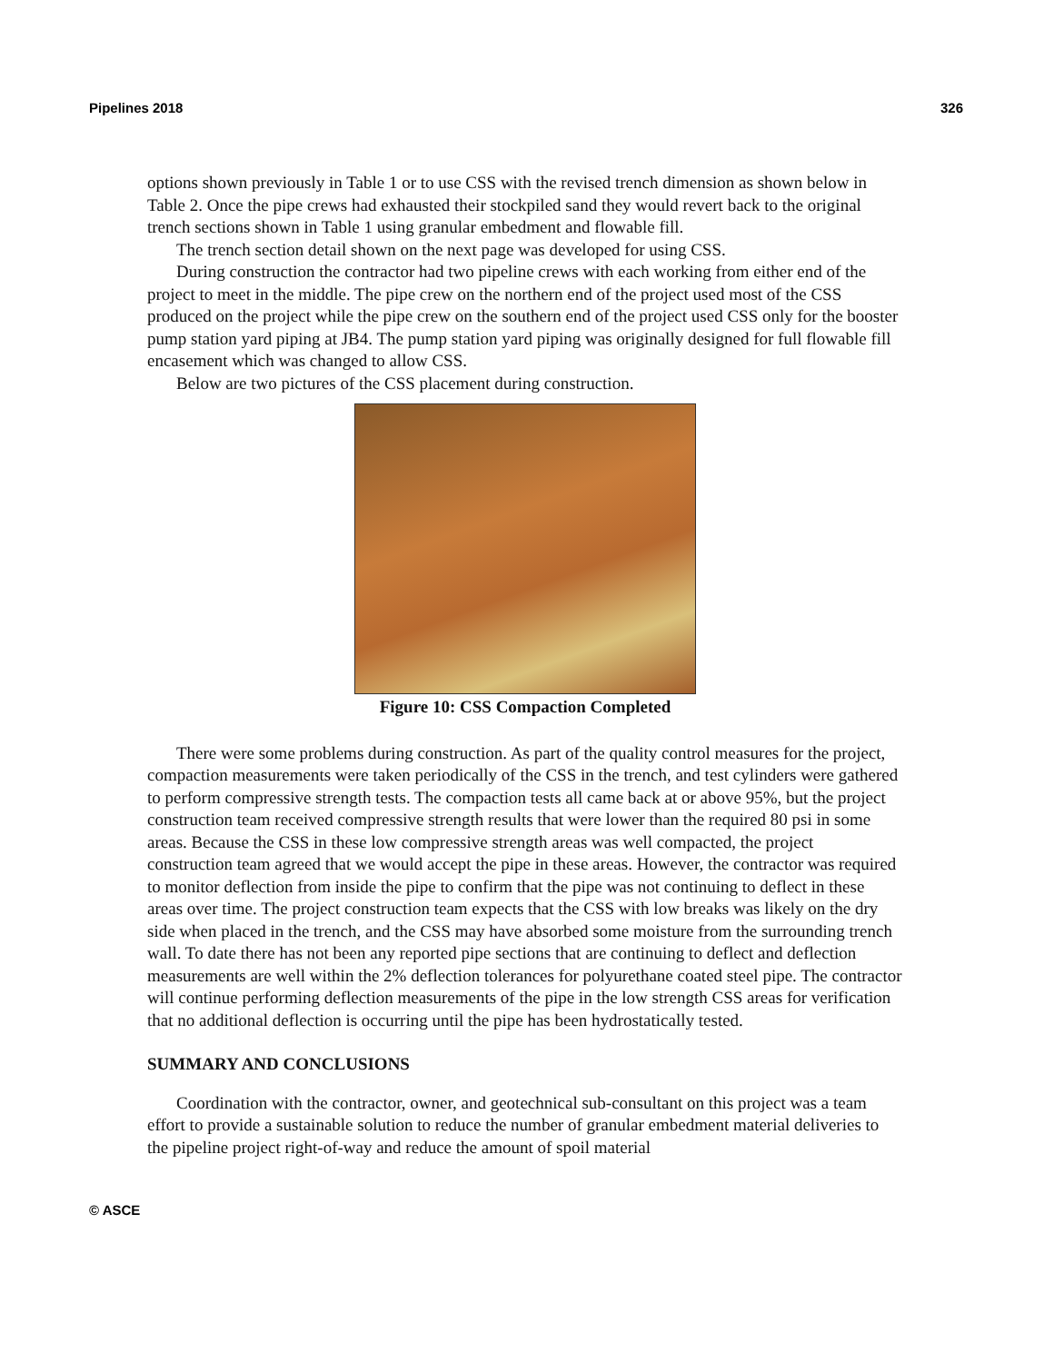Pipelines 2018 326
options shown previously in Table 1 or to use CSS with the revised trench dimension as shown below in Table 2. Once the pipe crews had exhausted their stockpiled sand they would revert back to the original trench sections shown in Table 1 using granular embedment and flowable fill.
The trench section detail shown on the next page was developed for using CSS.
During construction the contractor had two pipeline crews with each working from either end of the project to meet in the middle. The pipe crew on the northern end of the project used most of the CSS produced on the project while the pipe crew on the southern end of the project used CSS only for the booster pump station yard piping at JB4. The pump station yard piping was originally designed for full flowable fill encasement which was changed to allow CSS.
Below are two pictures of the CSS placement during construction.
Figure 10: CSS Compaction Completed
There were some problems during construction. As part of the quality control measures for the project, compaction measurements were taken periodically of the CSS in the trench, and test cylinders were gathered to perform compressive strength tests. The compaction tests all came back at or above 95%, but the project construction team received compressive strength results that were lower than the required 80 psi in some areas. Because the CSS in these low compressive strength areas was well compacted, the project construction team agreed that we would accept the pipe in these areas. However, the contractor was required to monitor deflection from inside the pipe to confirm that the pipe was not continuing to deflect in these areas over time. The project construction team expects that the CSS with low breaks was likely on the dry side when placed in the trench, and the CSS may have absorbed some moisture from the surrounding trench wall. To date there has not been any reported pipe sections that are continuing to deflect and deflection measurements are well within the 2% deflection tolerances for polyurethane coated steel pipe. The contractor will continue performing deflection measurements of the pipe in the low strength CSS areas for verification that no additional deflection is occurring until the pipe has been hydrostatically tested.
SUMMARY AND CONCLUSIONS
Coordination with the contractor, owner, and geotechnical sub-consultant on this project was a team effort to provide a sustainable solution to reduce the number of granular embedment material deliveries to the pipeline project right-of-way and reduce the amount of spoil material
© ASCE